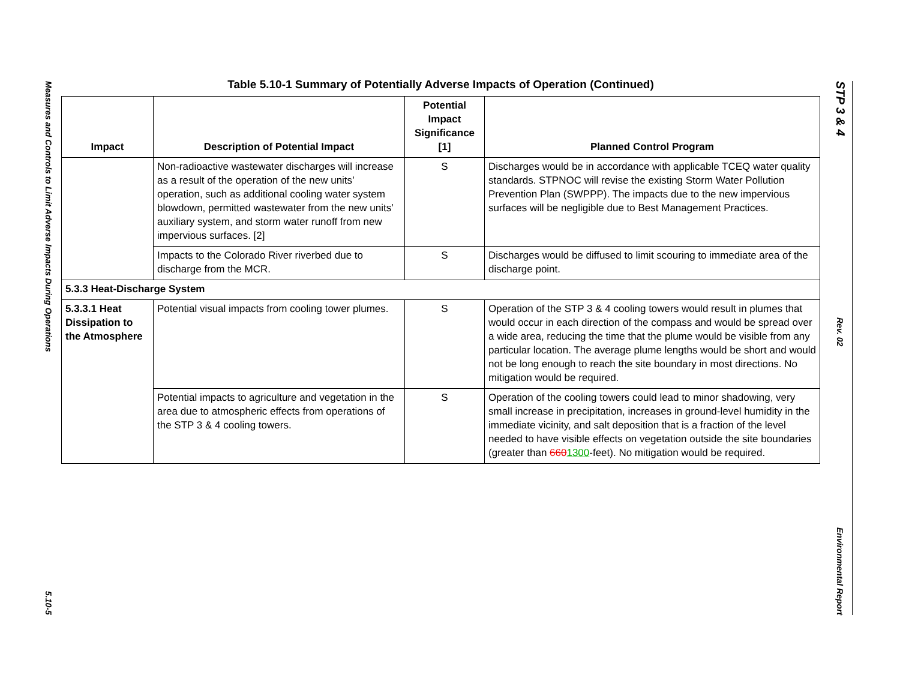Measures and Controls to Limit Adverse Impacts During Operations
5.10-5
Table 5.10-1 Summary of Potentially Adverse Impacts of Operation (Continued)
| Impact | Description of Potential Impact | Potential Impact Significance [1] | Planned Control Program |
| --- | --- | --- | --- |
| | Non-radioactive wastewater discharges will increase as a result of the operation of the new units’ operation, such as additional cooling water system blowdown, permitted wastewater from the new units’ auxiliary system, and storm water runoff from new impervious surfaces. [2] | S | Discharges would be in accordance with applicable TCEQ water quality standards. STPNOC will revise the existing Storm Water Pollution Prevention Plan (SWPPP). The impacts due to the new impervious surfaces will be negligible due to Best Management Practices. |
| | Impacts to the Colorado River riverbed due to discharge from the MCR. | S | Discharges would be diffused to limit scouring to immediate area of the discharge point. |
| 5.3.3 Heat-Discharge System | | | |
| 5.3.3.1 Heat Dissipation to the Atmosphere | Potential visual impacts from cooling tower plumes. | S | Operation of the STP 3 & 4 cooling towers would result in plumes that would occur in each direction of the compass and would be spread over a wide area, reducing the time that the plume would be visible from any particular location. The average plume lengths would be short and would not be long enough to reach the site boundary in most directions. No mitigation would be required. |
| | Potential impacts to agriculture and vegetation in the area due to atmospheric effects from operations of the STP 3 & 4 cooling towers. | S | Operation of the cooling towers could lead to minor shadowing, very small increase in precipitation, increases in ground-level humidity in the immediate vicinity, and salt deposition that is a fraction of the level needed to have visible effects on vegetation outside the site boundaries (greater than 660 1300 -feet). No mitigation would be required. |
STP 3 & 4
Rev. 02
Environmental Report